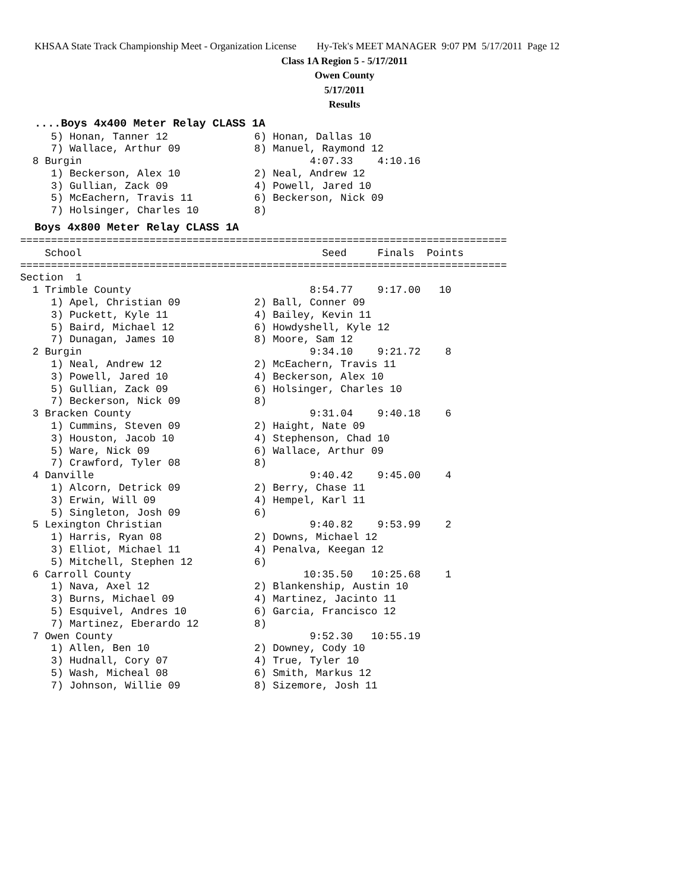KHSAA State Track Championship Meet - Organization License Hy-Tek's MEET MANAGER 9:07 PM 5/17/2011 Page 12
Class 1A Region 5 - 5/17/2011
Owen County
5/17/2011
Results
....Boys 4x400 Meter Relay CLASS 1A
     5) Honan, Tanner 12              6) Honan, Dallas 10
     7) Wallace, Arthur 09            8) Manuel, Raymond 12
  8 Burgin                                     4:07.33    4:10.16
     1) Beckerson, Alex 10            2) Neal, Andrew 12
     3) Gullian, Zack 09              4) Powell, Jared 10
     5) McEachern, Travis 11          6) Beckerson, Nick 09
     7) Holsinger, Charles 10         8)
Boys 4x800 Meter Relay CLASS 1A
===============================================================================
    School                                       Seed     Finals  Points
===============================================================================
Section  1
  1 Trimble County                             8:54.77    9:17.00   10
     1) Apel, Christian 09            2) Ball, Conner 09
     3) Puckett, Kyle 11              4) Bailey, Kevin 11
     5) Baird, Michael 12             6) Howdyshell, Kyle 12
     7) Dunagan, James 10             8) Moore, Sam 12
  2 Burgin                                     9:34.10    9:21.72    8
     1) Neal, Andrew 12               2) McEachern, Travis 11
     3) Powell, Jared 10              4) Beckerson, Alex 10
     5) Gullian, Zack 09              6) Holsinger, Charles 10
     7) Beckerson, Nick 09            8)
  3 Bracken County                             9:31.04    9:40.18    6
     1) Cummins, Steven 09            2) Haight, Nate 09
     3) Houston, Jacob 10             4) Stephenson, Chad 10
     5) Ware, Nick 09                 6) Wallace, Arthur 09
     7) Crawford, Tyler 08            8)
  4 Danville                                   9:40.42    9:45.00    4
     1) Alcorn, Detrick 09            2) Berry, Chase 11
     3) Erwin, Will 09                4) Hempel, Karl 11
     5) Singleton, Josh 09            6)
  5 Lexington Christian                        9:40.82    9:53.99    2
     1) Harris, Ryan 08               2) Downs, Michael 12
     3) Elliot, Michael 11            4) Penalva, Keegan 12
     5) Mitchell, Stephen 12          6)
  6 Carroll County                            10:35.50   10:25.68    1
     1) Nava, Axel 12                 2) Blankenship, Austin 10
     3) Burns, Michael 09             4) Martinez, Jacinto 11
     5) Esquivel, Andres 10           6) Garcia, Francisco 12
     7) Martinez, Eberardo 12         8)
  7 Owen County                                9:52.30   10:55.19
     1) Allen, Ben 10                 2) Downey, Cody 10
     3) Hudnall, Cory 07              4) True, Tyler 10
     5) Wash, Micheal 08              6) Smith, Markus 12
     7) Johnson, Willie 09            8) Sizemore, Josh 11